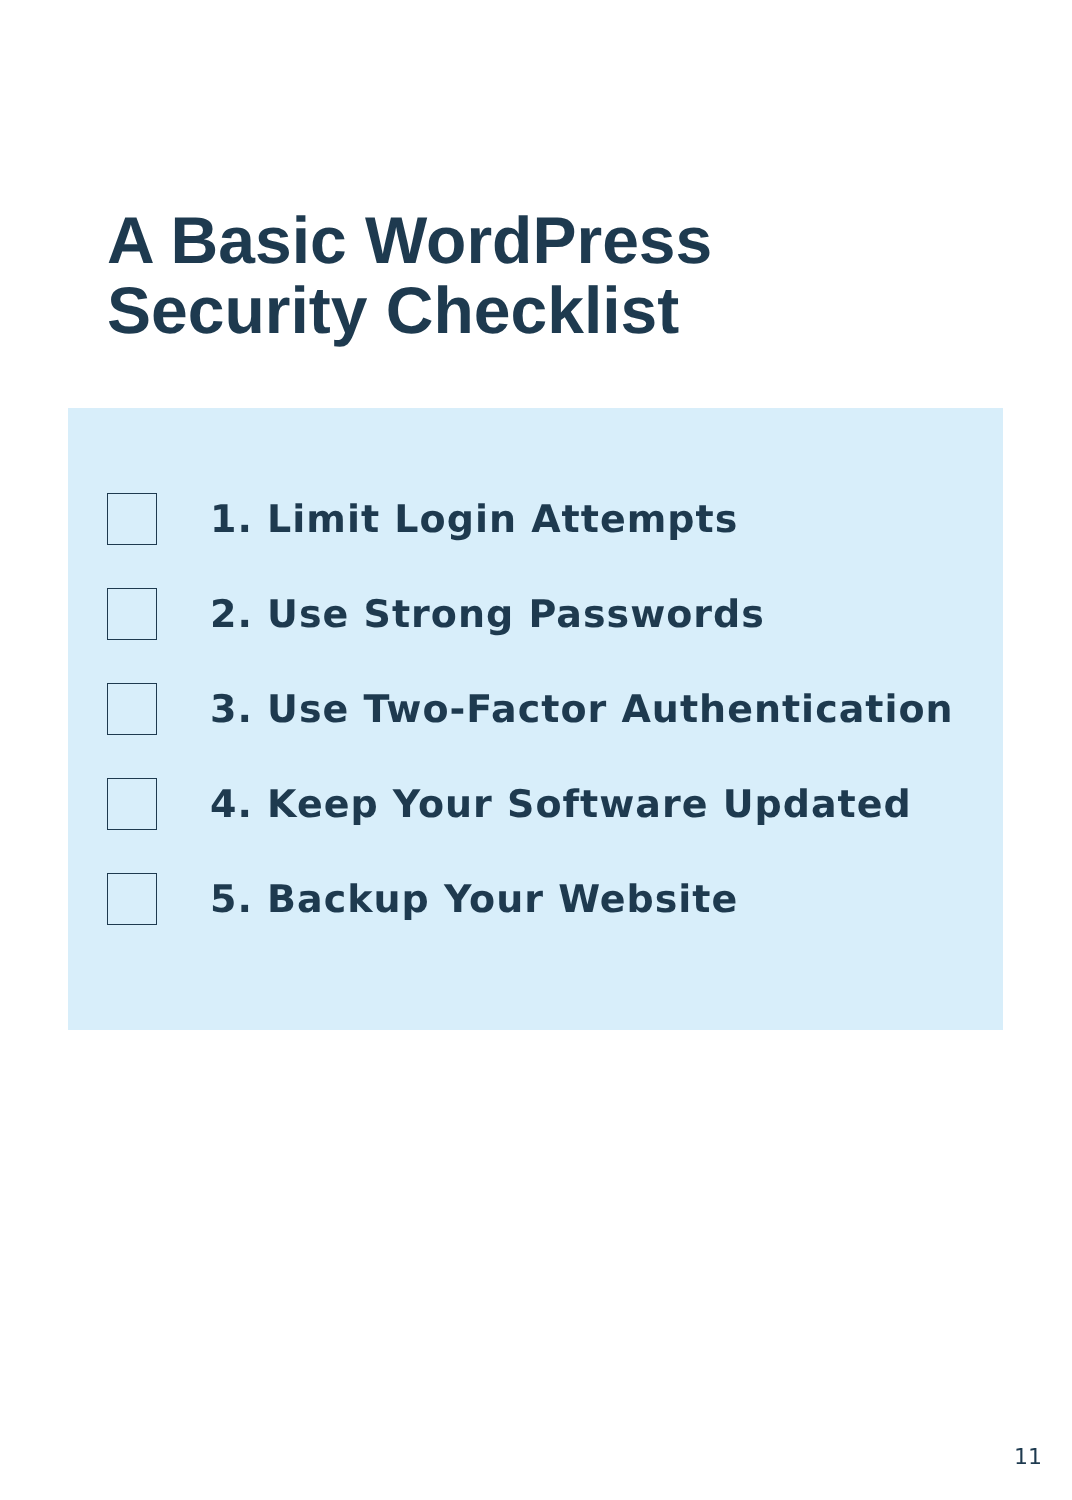A Basic WordPress
Security Checklist
1. Limit Login Attempts
2. Use Strong Passwords
3. Use Two-Factor Authentication
4. Keep Your Software Updated
5. Backup Your Website
11